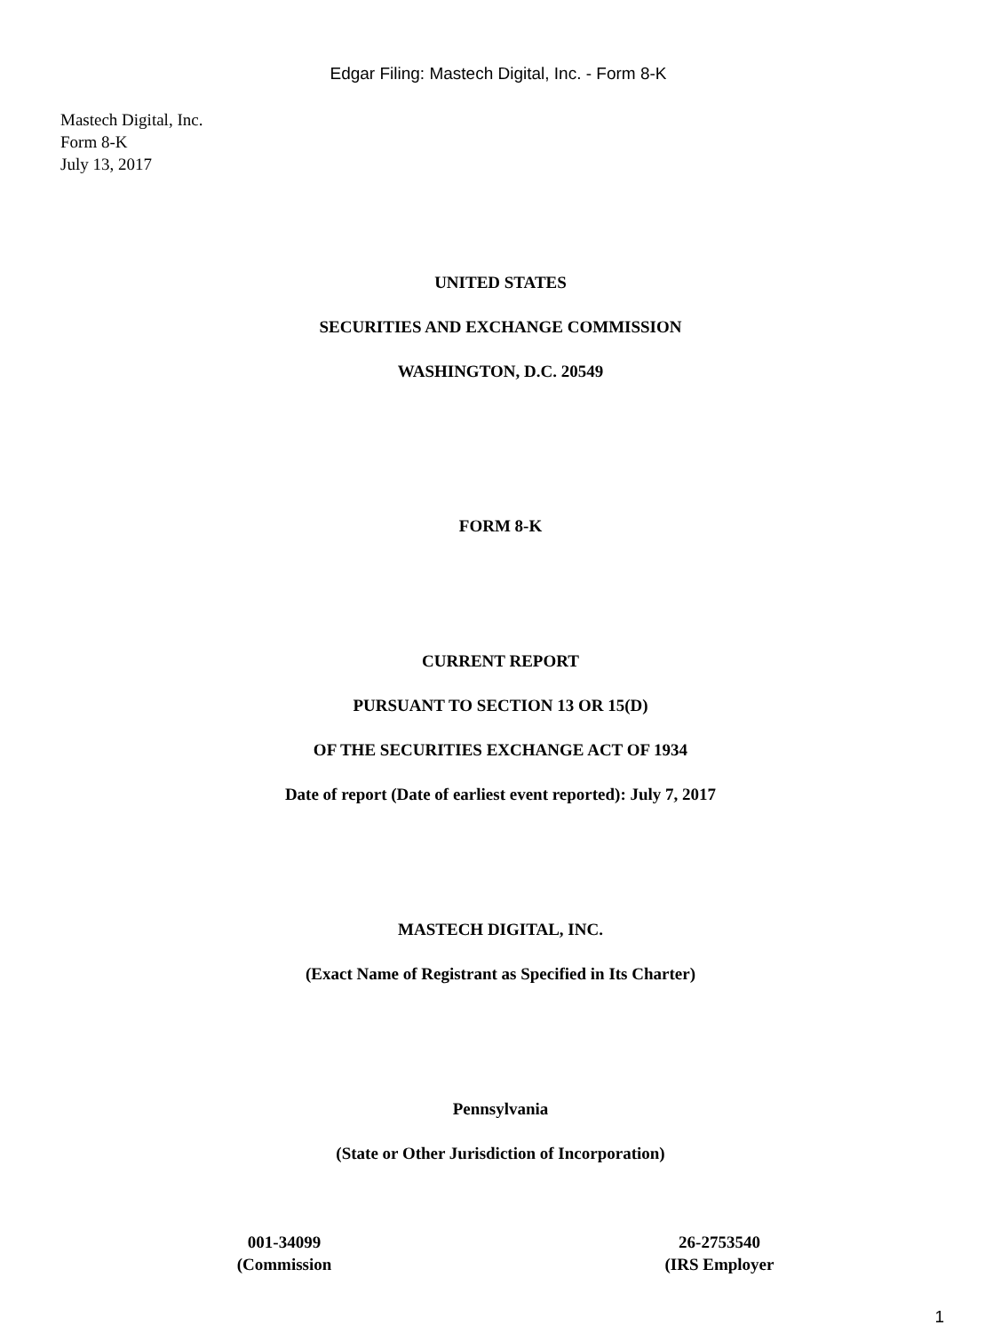Edgar Filing: Mastech Digital, Inc. - Form 8-K
Mastech Digital, Inc.
Form 8-K
July 13, 2017
UNITED STATES
SECURITIES AND EXCHANGE COMMISSION
WASHINGTON, D.C. 20549
FORM 8-K
CURRENT REPORT
PURSUANT TO SECTION 13 OR 15(D)
OF THE SECURITIES EXCHANGE ACT OF 1934
Date of report (Date of earliest event reported): July 7, 2017
MASTECH DIGITAL, INC.
(Exact Name of Registrant as Specified in Its Charter)
Pennsylvania
(State or Other Jurisdiction of Incorporation)
001-34099
(Commission
26-2753540
(IRS Employer
1